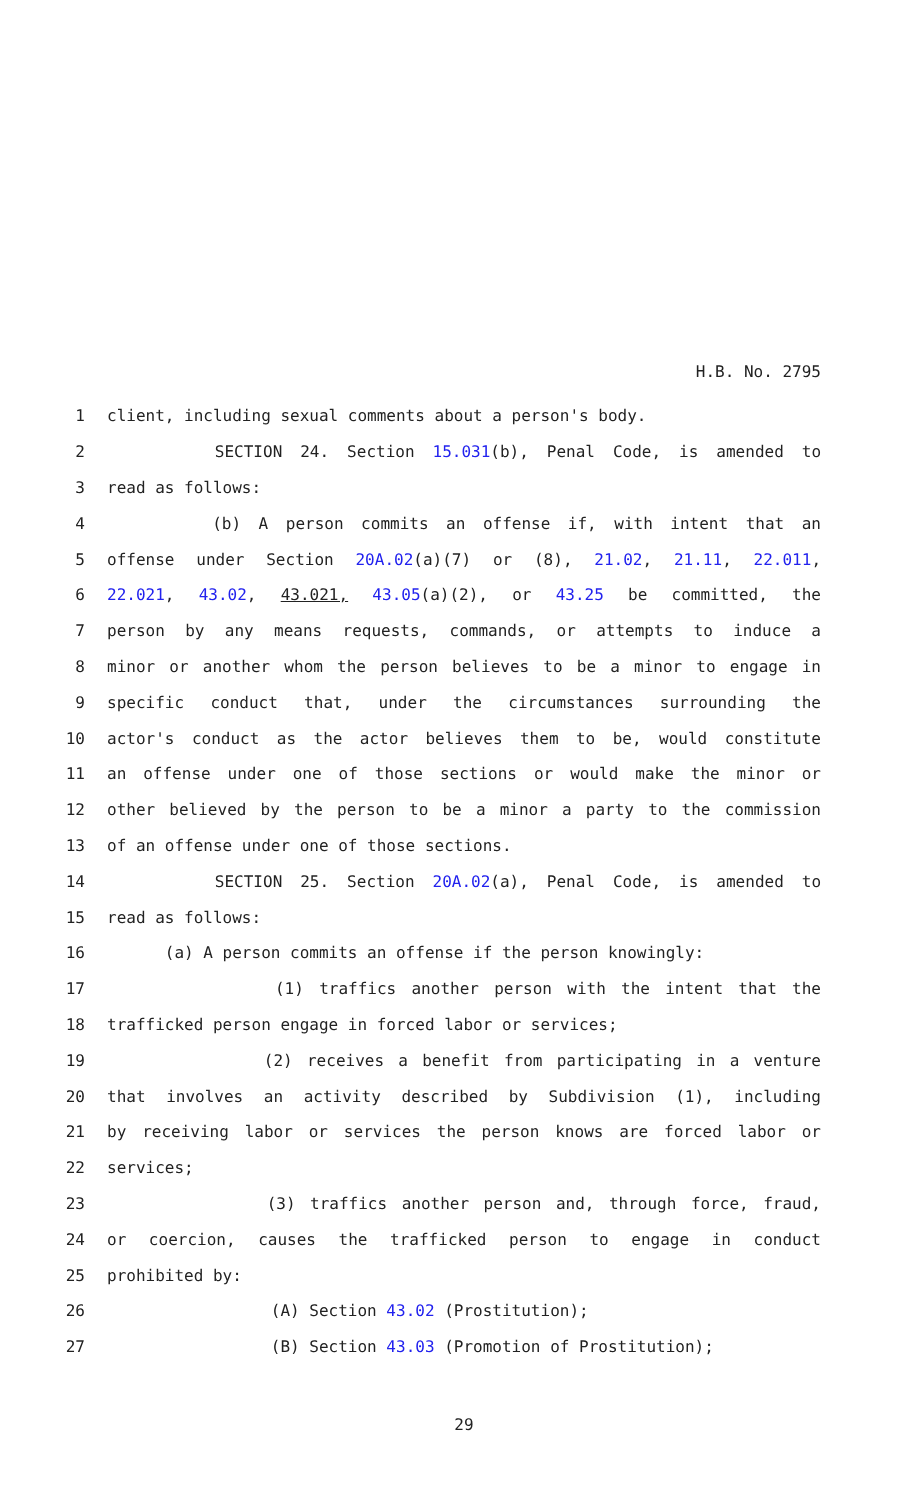H.B. No. 2795
1 client, including sexual comments about a person's body.
2 SECTION 24. Section 15.031(b), Penal Code, is amended to
3 read as follows:
4 (b) A person commits an offense if, with intent that an
5 offense under Section 20A.02(a)(7) or (8), 21.02, 21.11, 22.011,
6 22.021, 43.02, 43.021, 43.05(a)(2), or 43.25 be committed, the
7 person by any means requests, commands, or attempts to induce a
8 minor or another whom the person believes to be a minor to engage in
9 specific conduct that, under the circumstances surrounding the
10 actor's conduct as the actor believes them to be, would constitute
11 an offense under one of those sections or would make the minor or
12 other believed by the person to be a minor a party to the commission
13 of an offense under one of those sections.
14 SECTION 25. Section 20A.02(a), Penal Code, is amended to
15 read as follows:
16 (a) A person commits an offense if the person knowingly:
17 (1) traffics another person with the intent that the
18 trafficked person engage in forced labor or services;
19 (2) receives a benefit from participating in a venture
20 that involves an activity described by Subdivision (1), including
21 by receiving labor or services the person knows are forced labor or
22 services;
23 (3) traffics another person and, through force, fraud,
24 or coercion, causes the trafficked person to engage in conduct
25 prohibited by:
26 (A) Section 43.02 (Prostitution);
27 (B) Section 43.03 (Promotion of Prostitution);
29